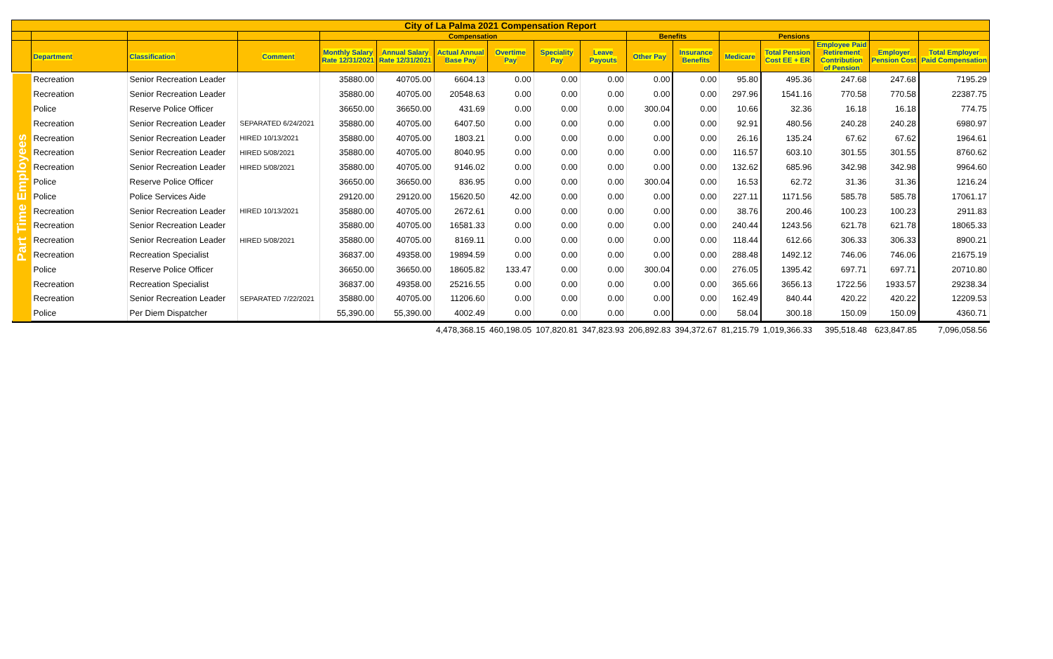| City of La Palma 2021 Compensation Report | | | | | | | | | | | | | | | | |
| --- | --- | --- | --- | --- | --- | --- | --- | --- | --- | --- | --- | --- | --- | --- | --- | --- |
| | | | | Compensation | | | | | | Benefits | | Pensions | | | | |
| | Department | Classification | Comment | Monthly Salary Rate 12/31/2021 | Annual Salary Rate 12/31/2021 | Actual Annual Base Pay | Overtime Pay | Speciality Pay | Leave Payouts | Other Pay | Insurance Benefits | Medicare | Total Pension Cost EE + ER | Employee Paid Retirement Contribution of Pension | Employer Pension Cost | Total Employer Paid Compensation |
| Part Time Employees | Recreation | Senior Recreation Leader | | 35880.00 | 40705.00 | 6604.13 | 0.00 | 0.00 | 0.00 | 0.00 | 0.00 | 95.80 | 495.36 | 247.68 | 247.68 | 7195.29 |
| | Recreation | Senior Recreation Leader | | 35880.00 | 40705.00 | 20548.63 | 0.00 | 0.00 | 0.00 | 0.00 | 0.00 | 297.96 | 1541.16 | 770.58 | 770.58 | 22387.75 |
| | Police | Reserve Police Officer | | 36650.00 | 36650.00 | 431.69 | 0.00 | 0.00 | 0.00 | 300.04 | 0.00 | 10.66 | 32.36 | 16.18 | 16.18 | 774.75 |
| | Recreation | Senior Recreation Leader | SEPARATED 6/24/2021 | 35880.00 | 40705.00 | 6407.50 | 0.00 | 0.00 | 0.00 | 0.00 | 0.00 | 92.91 | 480.56 | 240.28 | 240.28 | 6980.97 |
| | Recreation | Senior Recreation Leader | HIRED 10/13/2021 | 35880.00 | 40705.00 | 1803.21 | 0.00 | 0.00 | 0.00 | 0.00 | 0.00 | 26.16 | 135.24 | 67.62 | 67.62 | 1964.61 |
| | Recreation | Senior Recreation Leader | HIRED 5/08/2021 | 35880.00 | 40705.00 | 8040.95 | 0.00 | 0.00 | 0.00 | 0.00 | 0.00 | 116.57 | 603.10 | 301.55 | 301.55 | 8760.62 |
| | Recreation | Senior Recreation Leader | HIRED 5/08/2021 | 35880.00 | 40705.00 | 9146.02 | 0.00 | 0.00 | 0.00 | 0.00 | 0.00 | 132.62 | 685.96 | 342.98 | 342.98 | 9964.60 |
| | Police | Reserve Police Officer | | 36650.00 | 36650.00 | 836.95 | 0.00 | 0.00 | 0.00 | 300.04 | 0.00 | 16.53 | 62.72 | 31.36 | 31.36 | 1216.24 |
| | Police | Police Services Aide | | 29120.00 | 29120.00 | 15620.50 | 42.00 | 0.00 | 0.00 | 0.00 | 0.00 | 227.11 | 1171.56 | 585.78 | 585.78 | 17061.17 |
| | Recreation | Senior Recreation Leader | HIRED 10/13/2021 | 35880.00 | 40705.00 | 2672.61 | 0.00 | 0.00 | 0.00 | 0.00 | 0.00 | 38.76 | 200.46 | 100.23 | 100.23 | 2911.83 |
| | Recreation | Senior Recreation Leader | | 35880.00 | 40705.00 | 16581.33 | 0.00 | 0.00 | 0.00 | 0.00 | 0.00 | 240.44 | 1243.56 | 621.78 | 621.78 | 18065.33 |
| | Recreation | Senior Recreation Leader | HIRED 5/08/2021 | 35880.00 | 40705.00 | 8169.11 | 0.00 | 0.00 | 0.00 | 0.00 | 0.00 | 118.44 | 612.66 | 306.33 | 306.33 | 8900.21 |
| | Recreation | Recreation Specialist | | 36837.00 | 49358.00 | 19894.59 | 0.00 | 0.00 | 0.00 | 0.00 | 0.00 | 288.48 | 1492.12 | 746.06 | 746.06 | 21675.19 |
| | Police | Reserve Police Officer | | 36650.00 | 36650.00 | 18605.82 | 133.47 | 0.00 | 0.00 | 300.04 | 0.00 | 276.05 | 1395.42 | 697.71 | 697.71 | 20710.80 |
| | Recreation | Recreation Specialist | | 36837.00 | 49358.00 | 25216.55 | 0.00 | 0.00 | 0.00 | 0.00 | 0.00 | 365.66 | 3656.13 | 1722.56 | 1933.57 | 29238.34 |
| | Recreation | Senior Recreation Leader | SEPARATED 7/22/2021 | 35880.00 | 40705.00 | 11206.60 | 0.00 | 0.00 | 0.00 | 0.00 | 0.00 | 162.49 | 840.44 | 420.22 | 420.22 | 12209.53 |
| | Police | Per Diem Dispatcher | | 55,390.00 | 55,390.00 | 4002.49 | 0.00 | 0.00 | 0.00 | 0.00 | 0.00 | 58.04 | 300.18 | 150.09 | 150.09 | 4360.71 |
| | | | | | | 4,478,368.15 | 460,198.05 | 107,820.81 | 347,823.93 | 206,892.83 | 394,372.67 | 81,215.79 | 1,019,366.33 | 395,518.48 | 623,847.85 | 7,096,058.56 |